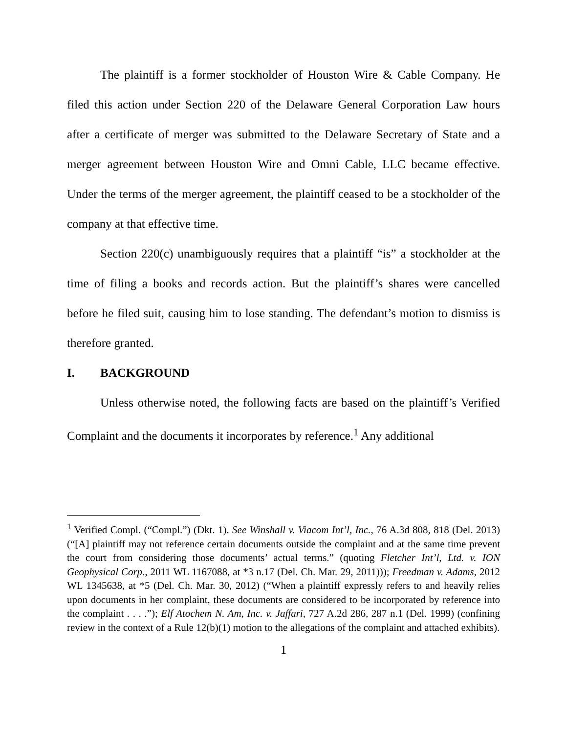The plaintiff is a former stockholder of Houston Wire & Cable Company. He filed this action under Section 220 of the Delaware General Corporation Law hours after a certificate of merger was submitted to the Delaware Secretary of State and a merger agreement between Houston Wire and Omni Cable, LLC became effective. Under the terms of the merger agreement, the plaintiff ceased to be a stockholder of the company at that effective time.
Section 220(c) unambiguously requires that a plaintiff “is” a stockholder at the time of filing a books and records action. But the plaintiff’s shares were cancelled before he filed suit, causing him to lose standing. The defendant’s motion to dismiss is therefore granted.
I. BACKGROUND
Unless otherwise noted, the following facts are based on the plaintiff’s Verified Complaint and the documents it incorporates by reference.<sup>1</sup> Any additional
<sup>1</sup> Verified Compl. (“Compl.”) (Dkt. 1). See Winshall v. Viacom Int’l, Inc., 76 A.3d 808, 818 (Del. 2013) (“[A] plaintiff may not reference certain documents outside the complaint and at the same time prevent the court from considering those documents’ actual terms.” (quoting Fletcher Int’l, Ltd. v. ION Geophysical Corp., 2011 WL 1167088, at *3 n.17 (Del. Ch. Mar. 29, 2011))); Freedman v. Adams, 2012 WL 1345638, at *5 (Del. Ch. Mar. 30, 2012) (“When a plaintiff expressly refers to and heavily relies upon documents in her complaint, these documents are considered to be incorporated by reference into the complaint . . . .”); Elf Atochem N. Am, Inc. v. Jaffari, 727 A.2d 286, 287 n.1 (Del. 1999) (confining review in the context of a Rule 12(b)(1) motion to the allegations of the complaint and attached exhibits).
1